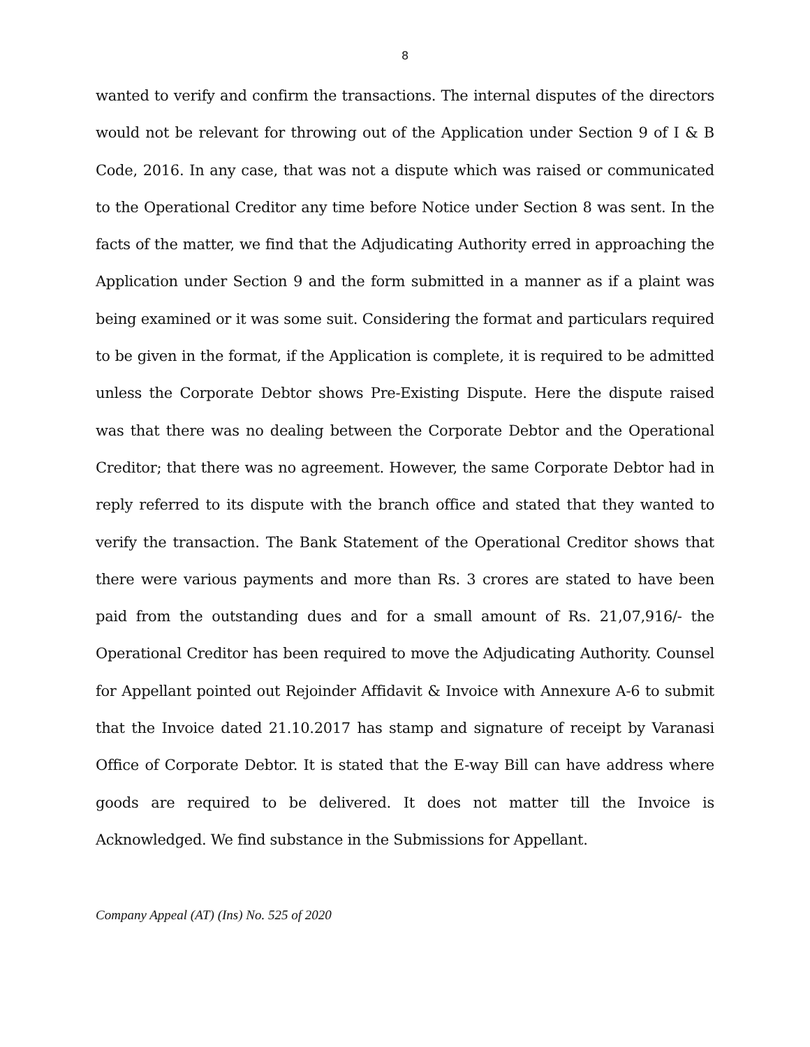8
wanted to verify and confirm the transactions. The internal disputes of the directors would not be relevant for throwing out of the Application under Section 9 of I & B Code, 2016. In any case, that was not a dispute which was raised or communicated to the Operational Creditor any time before Notice under Section 8 was sent. In the facts of the matter, we find that the Adjudicating Authority erred in approaching the Application under Section 9 and the form submitted in a manner as if a plaint was being examined or it was some suit. Considering the format and particulars required to be given in the format, if the Application is complete, it is required to be admitted unless the Corporate Debtor shows Pre-Existing Dispute. Here the dispute raised was that there was no dealing between the Corporate Debtor and the Operational Creditor; that there was no agreement. However, the same Corporate Debtor had in reply referred to its dispute with the branch office and stated that they wanted to verify the transaction. The Bank Statement of the Operational Creditor shows that there were various payments and more than Rs. 3 crores are stated to have been paid from the outstanding dues and for a small amount of Rs. 21,07,916/- the Operational Creditor has been required to move the Adjudicating Authority. Counsel for Appellant pointed out Rejoinder Affidavit & Invoice with Annexure A-6 to submit that the Invoice dated 21.10.2017 has stamp and signature of receipt by Varanasi Office of Corporate Debtor. It is stated that the E-way Bill can have address where goods are required to be delivered. It does not matter till the Invoice is Acknowledged. We find substance in the Submissions for Appellant.
Company Appeal (AT) (Ins) No. 525 of 2020